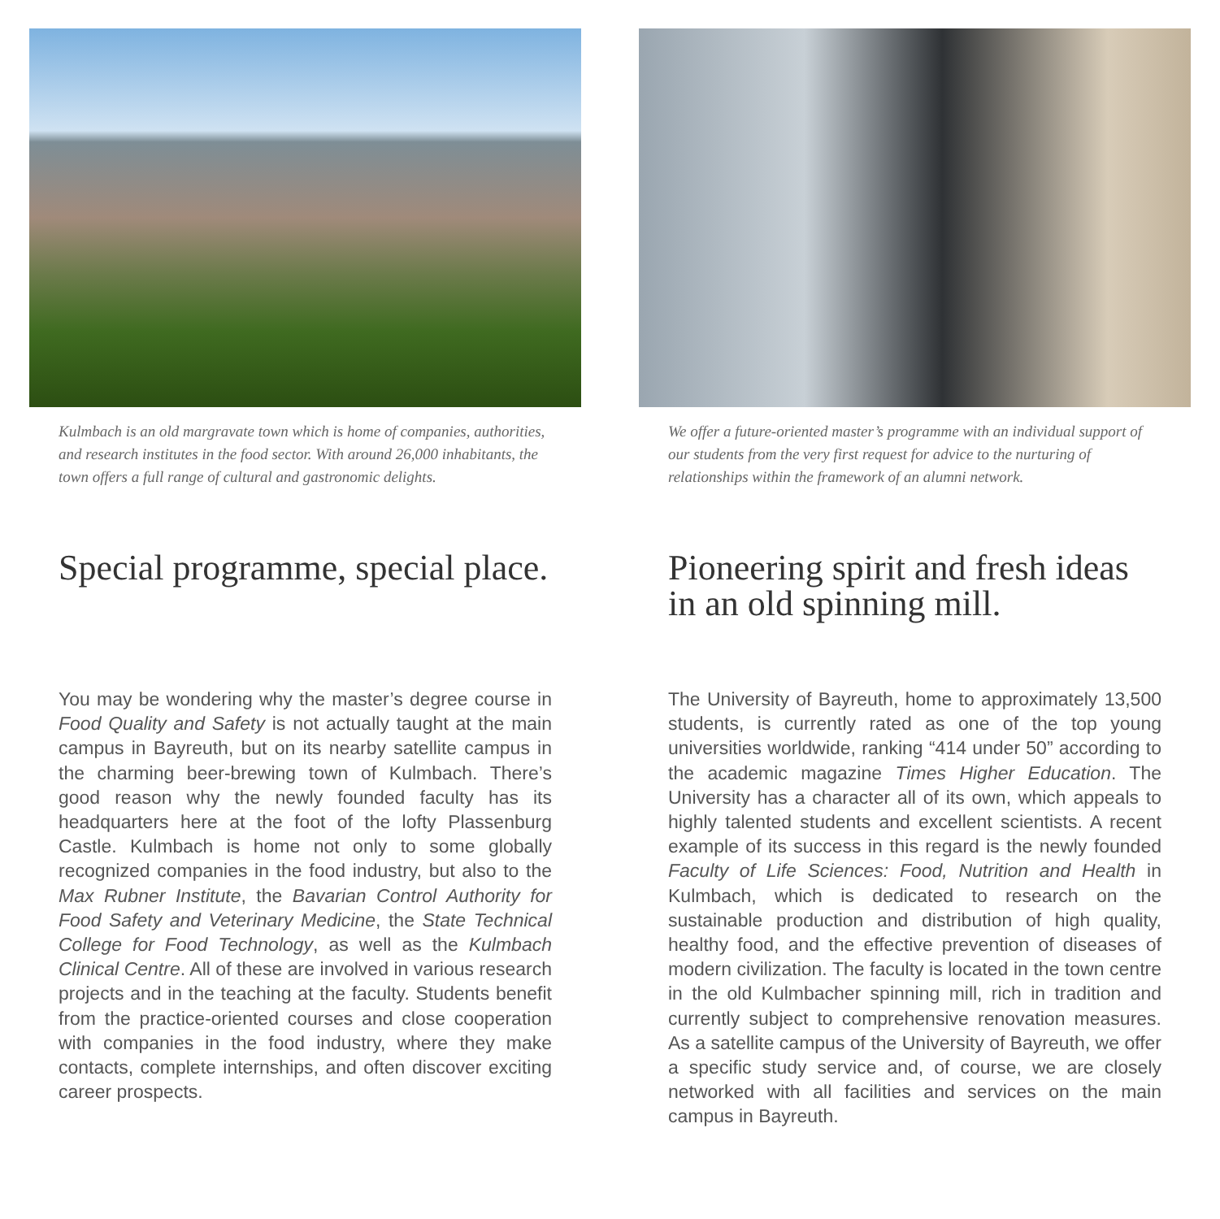Kulmbach is an old margravate town which is home of companies, authorities, and research institutes in the food sector. With around 26,000 inhabitants, the town offers a full range of cultural and gastronomic delights.
Special programme, special place.
You may be wondering why the master’s degree course in Food Quality and Safety is not actually taught at the main campus in Bayreuth, but on its nearby satellite campus in the charming beer-brewing town of Kulmbach. There’s good reason why the newly founded faculty has its headquarters here at the foot of the lofty Plassenburg Castle. Kulmbach is home not only to some globally recognized companies in the food industry, but also to the Max Rubner Institute, the Bavarian Control Authority for Food Safety and Veterinary Medicine, the State Technical College for Food Technology, as well as the Kulmbach Clinical Centre. All of these are involved in various research projects and in the teaching at the faculty. Students benefit from the practice-oriented courses and close cooperation with companies in the food industry, where they make contacts, complete internships, and often discover exciting career prospects.
We offer a future-oriented master’s programme with an individual support of our students from the very first request for advice to the nurturing of relationships within the framework of an alumni network.
Pioneering spirit and fresh ideas in an old spinning mill.
The University of Bayreuth, home to approximately 13,500 students, is currently rated as one of the top young universities worldwide, ranking “414 under 50” according to the academic magazine Times Higher Education. The University has a character all of its own, which appeals to highly talented students and excellent scientists. A recent example of its success in this regard is the newly founded Faculty of Life Sciences: Food, Nutrition and Health in Kulmbach, which is dedicated to research on the sustainable production and distribution of high quality, healthy food, and the effective prevention of diseases of modern civilization. The faculty is located in the town centre in the old Kulmbacher spinning mill, rich in tradition and currently subject to comprehensive renovation measures. As a satellite campus of the University of Bayreuth, we offer a specific study service and, of course, we are closely networked with all facilities and services on the main campus in Bayreuth.